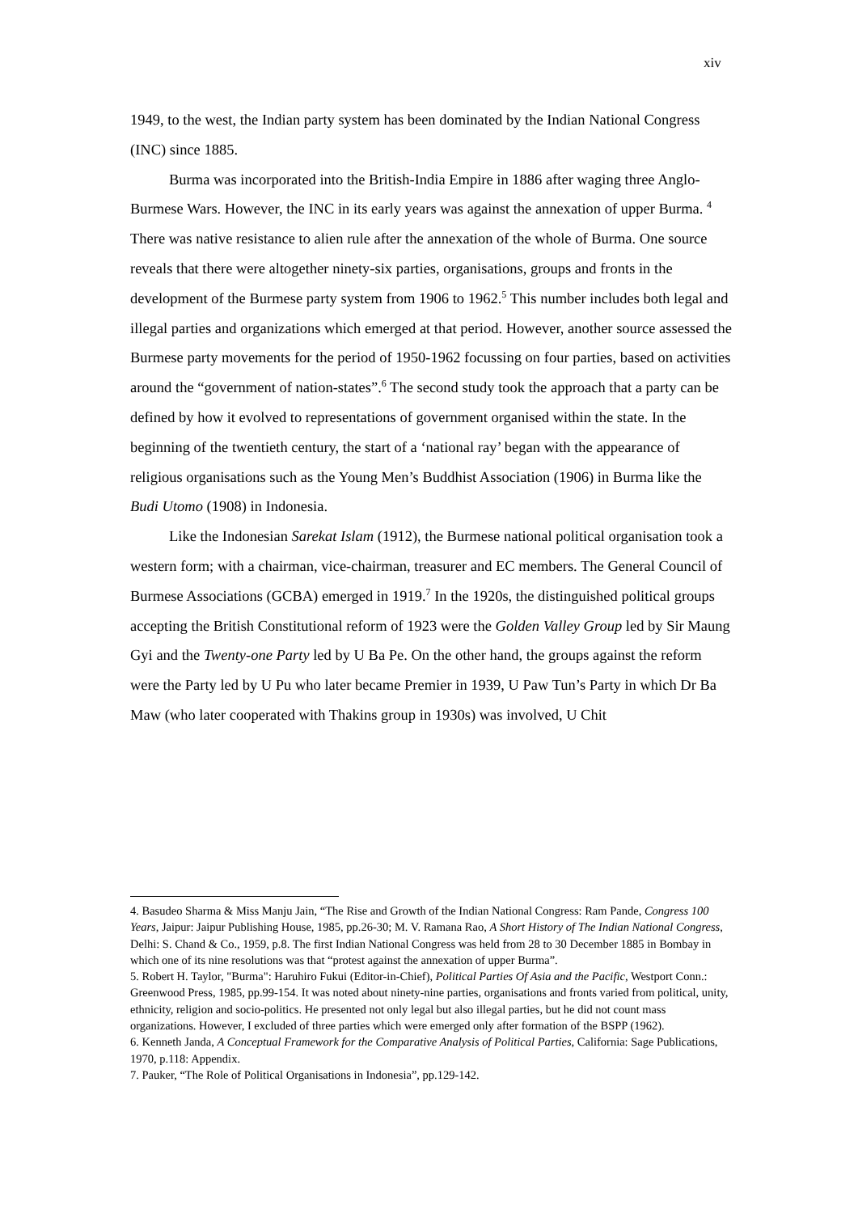xiv
1949, to the west, the Indian party system has been dominated by the Indian National Congress (INC) since 1885.
Burma was incorporated into the British-India Empire in 1886 after waging three Anglo-Burmese Wars. However, the INC in its early years was against the annexation of upper Burma. <sup>4</sup> There was native resistance to alien rule after the annexation of the whole of Burma. One source reveals that there were altogether ninety-six parties, organisations, groups and fronts in the development of the Burmese party system from 1906 to 1962.<sup>5</sup> This number includes both legal and illegal parties and organizations which emerged at that period. However, another source assessed the Burmese party movements for the period of 1950-1962 focussing on four parties, based on activities around the “government of nation-states”.<sup>6</sup> The second study took the approach that a party can be defined by how it evolved to representations of government organised within the state. In the beginning of the twentieth century, the start of a ‘national ray’ began with the appearance of religious organisations such as the Young Men’s Buddhist Association (1906) in Burma like the Budi Utomo (1908) in Indonesia.
Like the Indonesian Sarekat Islam (1912), the Burmese national political organisation took a western form; with a chairman, vice-chairman, treasurer and EC members. The General Council of Burmese Associations (GCBA) emerged in 1919.<sup>7</sup> In the 1920s, the distinguished political groups accepting the British Constitutional reform of 1923 were the Golden Valley Group led by Sir Maung Gyi and the Twenty-one Party led by U Ba Pe. On the other hand, the groups against the reform were the Party led by U Pu who later became Premier in 1939, U Paw Tun’s Party in which Dr Ba Maw (who later cooperated with Thakins group in 1930s) was involved, U Chit
4. Basudeo Sharma & Miss Manju Jain, “The Rise and Growth of the Indian National Congress: Ram Pande, Congress 100 Years, Jaipur: Jaipur Publishing House, 1985, pp.26-30; M. V. Ramana Rao, A Short History of The Indian National Congress, Delhi: S. Chand & Co., 1959, p.8. The first Indian National Congress was held from 28 to 30 December 1885 in Bombay in which one of its nine resolutions was that “protest against the annexation of upper Burma”.
5. Robert H. Taylor, "Burma": Haruhiro Fukui (Editor-in-Chief), Political Parties Of Asia and the Pacific, Westport Conn.: Greenwood Press, 1985, pp.99-154. It was noted about ninety-nine parties, organisations and fronts varied from political, unity, ethnicity, religion and socio-politics. He presented not only legal but also illegal parties, but he did not count mass organizations. However, I excluded of three parties which were emerged only after formation of the BSPP (1962).
6. Kenneth Janda, A Conceptual Framework for the Comparative Analysis of Political Parties, California: Sage Publications, 1970, p.118: Appendix.
7. Pauker, “The Role of Political Organisations in Indonesia”, pp.129-142.